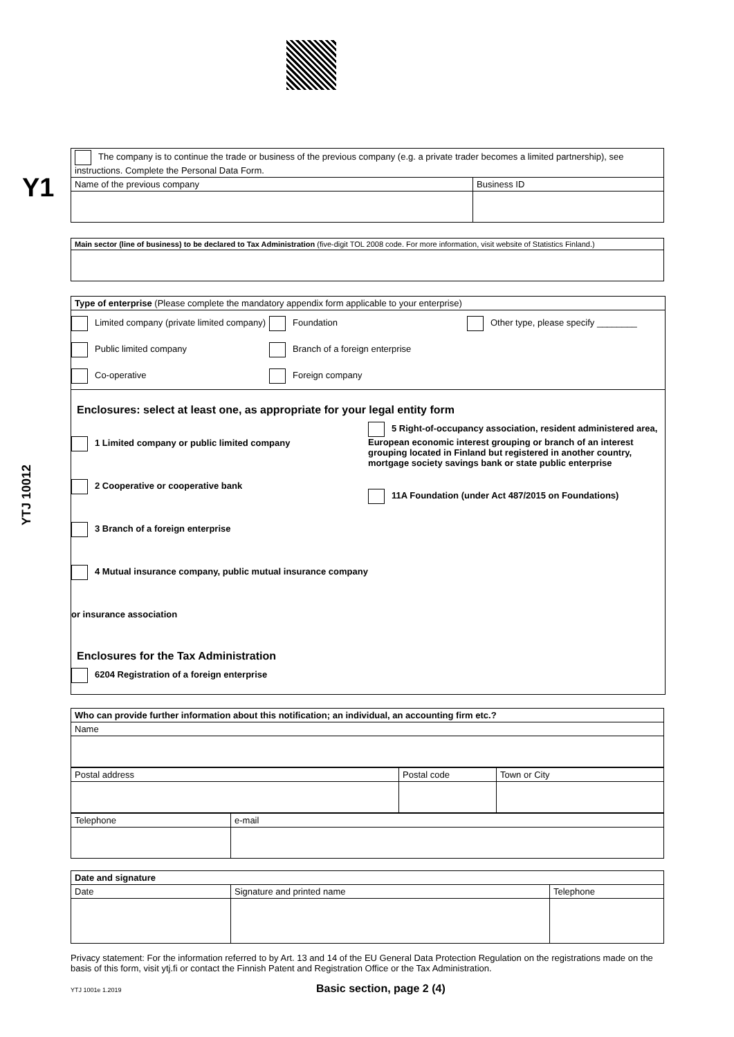Y1
YTJ 10012
| The company is to continue the trade or business of the previous company (e.g. a private trader becomes a limited partnership), see instructions. Complete the Personal Data Form. | |
| Name of the previous company | Business ID |
| Main sector (line of business) to be declared to Tax Administration (five-digit TOL 2008 code. For more information, visit website of Statistics Finland.) |
Type of enterprise (Please complete the mandatory appendix form applicable to your enterprise)
Limited company (private limited company)
Foundation Other type, please specify ________
Public limited company Branch of a foreign enterprise
Co-operative Foreign company
Enclosures: select at least one, as appropriate for your legal entity form
1 Limited company or public limited company
2 Cooperative or cooperative bank
3 Branch of a foreign enterprise
4 Mutual insurance company, public mutual insurance company or insurance association
5 Right-of-occupancy association, resident administered area, European economic interest grouping or branch of an interest grouping located in Finland but registered in another country, mortgage society savings bank or state public enterprise
11A Foundation (under Act 487/2015 on Foundations)
Enclosures for the Tax Administration
6204 Registration of a foreign enterprise
| Who can provide further information about this notification; an individual, an accounting firm etc.? |
| Name |
| Postal address | Postal code | Town or City |
| Telephone | e-mail |
| Date and signature | | |
| Date | Signature and printed name | Telephone |
Privacy statement: For the information referred to by Art. 13 and 14 of the EU General Data Protection Regulation on the registrations made on the basis of this form, visit ytj.fi or contact the Finnish Patent and Registration Office or the Tax Administration.
YTJ 1001e 1.2019 Basic section, page 2 (4)